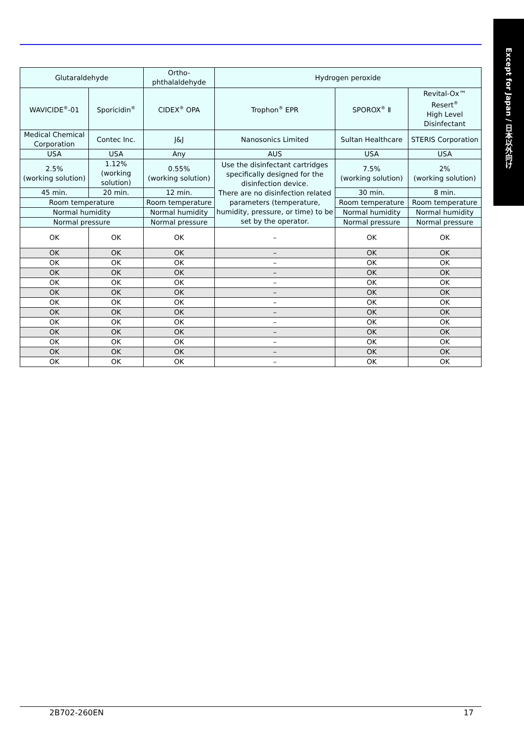Except for Japan / 日本以外向け
| Glutaraldehyde | | Ortho- phthalaldehyde | Hydrogen peroxide | | |
| --- | --- | --- | --- | --- | --- |
| WAVICIDE<sup>®</sup>-01 | Sporicidin<sup>®</sup> | CIDEX<sup>®</sup> OPA | Trophon<sup>®</sup> EPR | SPOROX<sup>®</sup> Ⅱ | Revital-Ox™ Resert<sup>®</sup> High Level Disinfectant |
| Medical Chemical Corporation | Contec Inc. | J&J | Nanosonics Limited | Sultan Healthcare | STERIS Corporation |
| USA | USA | Any | AUS | USA | USA |
| 2.5% (working solution) | 1.12% (working solution) | 0.55% (working solution) | Use the disinfectant cartridges specifically designed for the disinfection device. There are no disinfection related parameters (temperature, humidity, pressure, or time) to be set by the operator. | 7.5% (working solution) | 2% (working solution) |
| 45 min. | 20 min. | 12 min. | | 30 min. | 8 min. |
| Room temperature | | Room temperature | | Room temperature | Room temperature |
| Normal humidity | | Normal humidity | | Normal humidity | Normal humidity |
| Normal pressure | | Normal pressure | | Normal pressure | Normal pressure |
| OK | OK | OK | – | OK | OK |
| OK | OK | OK | – | OK | OK |
| OK | OK | OK | – | OK | OK |
| OK | OK | OK | – | OK | OK |
| OK | OK | OK | – | OK | OK |
| OK | OK | OK | – | OK | OK |
| OK | OK | OK | – | OK | OK |
| OK | OK | OK | – | OK | OK |
| OK | OK | OK | – | OK | OK |
| OK | OK | OK | – | OK | OK |
| OK | OK | OK | – | OK | OK |
| OK | OK | OK | – | OK | OK |
| OK | OK | OK | – | OK | OK |
2B702-260EN 17